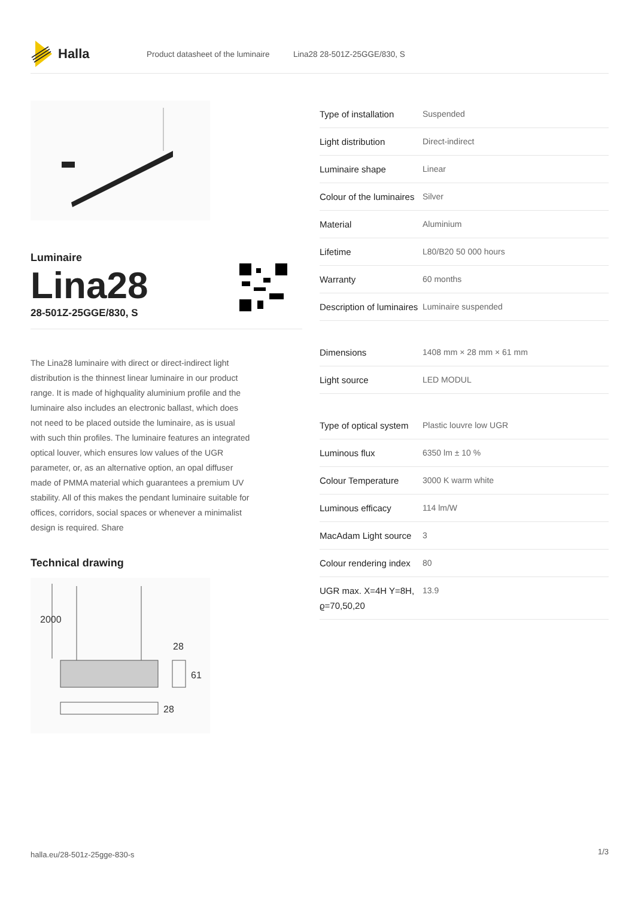Halla
Product datasheet of the luminaire Lina28 28-501Z-25GGE/830, S
Luminaire
Lina28
28-501Z-25GGE/830, S
The Lina28 luminaire with direct or direct-indirect light distribution is the thinnest linear luminaire in our product range. It is made of highquality aluminium profile and the luminaire also includes an electronic ballast, which does not need to be placed outside the luminaire, as is usual with such thin profiles. The luminaire features an integrated optical louver, which ensures low values of the UGR parameter, or, as an alternative option, an opal diffuser made of PMMA material which guarantees a premium UV stability. All of this makes the pendant luminaire suitable for offices, corridors, social spaces or whenever a minimalist design is required. Share
Technical drawing
2000
28
61
28
| Type of installation | Suspended |
| Light distribution | Direct-indirect |
| Luminaire shape | Linear |
| Colour of the luminaires | Silver |
| Material | Aluminium |
| Lifetime | L80/B20 50 000 hours |
| Warranty | 60 months |
| Description of luminaires | Luminaire suspended |
| Dimensions | 1408 mm × 28 mm × 61 mm |
| Light source | LED MODUL |
| Type of optical system | Plastic louvre low UGR |
| Luminous flux | 6350 lm ± 10 % |
| Colour Temperature | 3000 K warm white |
| Luminous efficacy | 114 lm/W |
| MacAdam Light source | 3 |
| Colour rendering index | 80 |
| UGR max. X=4H Y=8H, ϱ=70,50,20 | 13.9 |
halla.eu/28-501z-25gge-830-s 1/3